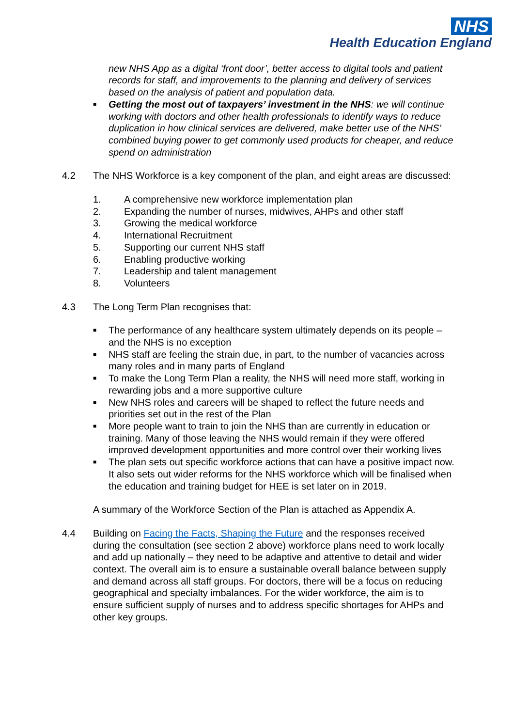NHS
Health Education England
new NHS App as a digital ‘front door’, better access to digital tools and patient records for staff, and improvements to the planning and delivery of services based on the analysis of patient and population data.
■ Getting the most out of taxpayers’ investment in the NHS: we will continue working with doctors and other health professionals to identify ways to reduce duplication in how clinical services are delivered, make better use of the NHS’ combined buying power to get commonly used products for cheaper, and reduce spend on administration
4.2 The NHS Workforce is a key component of the plan, and eight areas are discussed:
1. A comprehensive new workforce implementation plan
2. Expanding the number of nurses, midwives, AHPs and other staff
3. Growing the medical workforce
4. International Recruitment
5. Supporting our current NHS staff
6. Enabling productive working
7. Leadership and talent management
8. Volunteers
4.3 The Long Term Plan recognises that:
■
The performance of any healthcare system ultimately depends on its people – and the NHS is no exception
■
NHS staff are feeling the strain due, in part, to the number of vacancies across many roles and in many parts of England
■
To make the Long Term Plan a reality, the NHS will need more staff, working in rewarding jobs and a more supportive culture
■
New NHS roles and careers will be shaped to reflect the future needs and priorities set out in the rest of the Plan
■
More people want to train to join the NHS than are currently in education or training. Many of those leaving the NHS would remain if they were offered improved development opportunities and more control over their working lives
■
The plan sets out specific workforce actions that can have a positive impact now. It also sets out wider reforms for the NHS workforce which will be finalised when the education and training budget for HEE is set later on in 2019.
A summary of the Workforce Section of the Plan is attached as Appendix A.
4.4 Building on Facing the Facts, Shaping the Future and the responses received during the consultation (see section 2 above) workforce plans need to work locally and add up nationally – they need to be adaptive and attentive to detail and wider context. The overall aim is to ensure a sustainable overall balance between supply and demand across all staff groups. For doctors, there will be a focus on reducing geographical and specialty imbalances. For the wider workforce, the aim is to ensure sufficient supply of nurses and to address specific shortages for AHPs and other key groups.